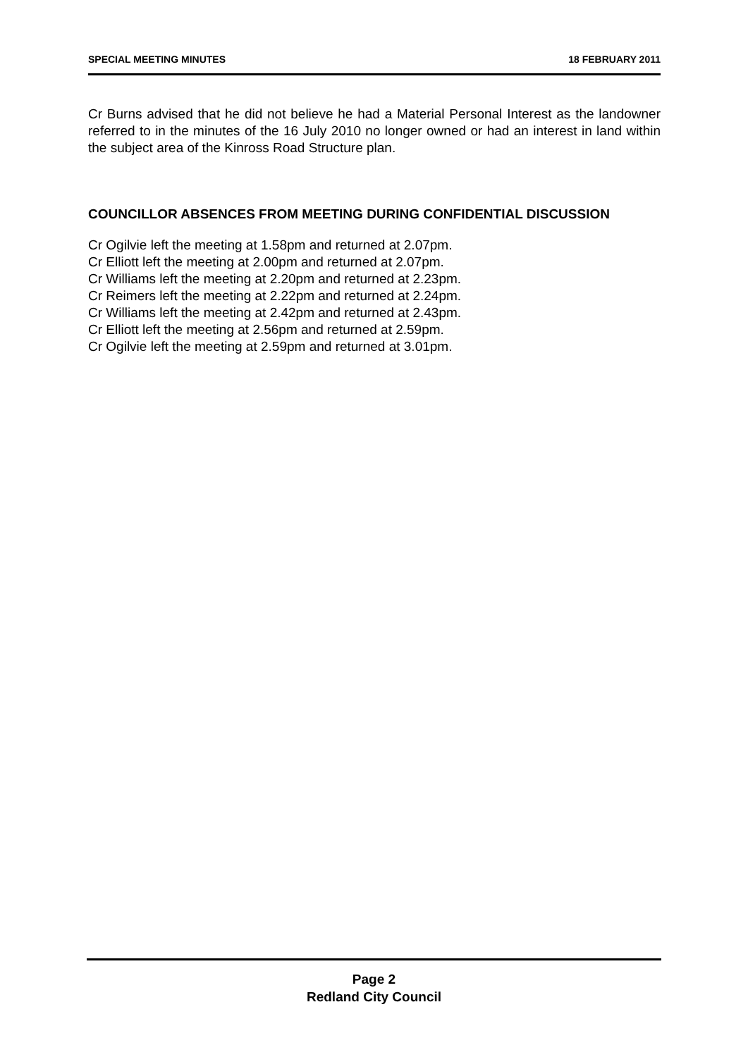SPECIAL MEETING MINUTES 18 FEBRUARY 2011
Cr Burns advised that he did not believe he had a Material Personal Interest as the landowner referred to in the minutes of the 16 July 2010 no longer owned or had an interest in land within the subject area of the Kinross Road Structure plan.
COUNCILLOR ABSENCES FROM MEETING DURING CONFIDENTIAL DISCUSSION
Cr Ogilvie left the meeting at 1.58pm and returned at 2.07pm.
Cr Elliott left the meeting at 2.00pm and returned at 2.07pm.
Cr Williams left the meeting at 2.20pm and returned at 2.23pm.
Cr Reimers left the meeting at 2.22pm and returned at 2.24pm.
Cr Williams left the meeting at 2.42pm and returned at 2.43pm.
Cr Elliott left the meeting at 2.56pm and returned at 2.59pm.
Cr Ogilvie left the meeting at 2.59pm and returned at 3.01pm.
Page 2
Redland City Council